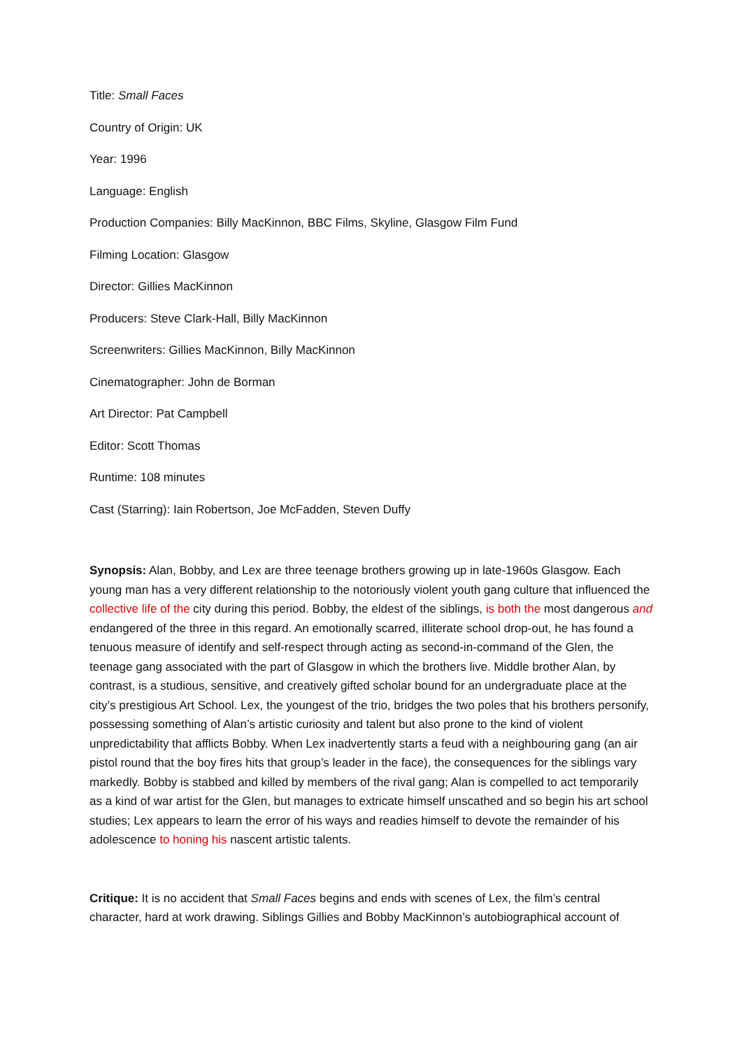Title: Small Faces
Country of Origin: UK
Year: 1996
Language: English
Production Companies: Billy MacKinnon, BBC Films, Skyline, Glasgow Film Fund
Filming Location: Glasgow
Director: Gillies MacKinnon
Producers: Steve Clark-Hall, Billy MacKinnon
Screenwriters: Gillies MacKinnon, Billy MacKinnon
Cinematographer: John de Borman
Art Director: Pat Campbell
Editor: Scott Thomas
Runtime: 108 minutes
Cast (Starring): Iain Robertson, Joe McFadden, Steven Duffy
Synopsis: Alan, Bobby, and Lex are three teenage brothers growing up in late-1960s Glasgow. Each young man has a very different relationship to the notoriously violent youth gang culture that influenced the collective life of the city during this period. Bobby, the eldest of the siblings, is both the most dangerous and endangered of the three in this regard. An emotionally scarred, illiterate school drop-out, he has found a tenuous measure of identify and self-respect through acting as second-in-command of the Glen, the teenage gang associated with the part of Glasgow in which the brothers live. Middle brother Alan, by contrast, is a studious, sensitive, and creatively gifted scholar bound for an undergraduate place at the city’s prestigious Art School. Lex, the youngest of the trio, bridges the two poles that his brothers personify, possessing something of Alan’s artistic curiosity and talent but also prone to the kind of violent unpredictability that afflicts Bobby. When Lex inadvertently starts a feud with a neighbouring gang (an air pistol round that the boy fires hits that group’s leader in the face), the consequences for the siblings vary markedly. Bobby is stabbed and killed by members of the rival gang; Alan is compelled to act temporarily as a kind of war artist for the Glen, but manages to extricate himself unscathed and so begin his art school studies; Lex appears to learn the error of his ways and readies himself to devote the remainder of his adolescence to honing his nascent artistic talents.
Critique: It is no accident that Small Faces begins and ends with scenes of Lex, the film’s central character, hard at work drawing. Siblings Gillies and Bobby MacKinnon’s autobiographical account of